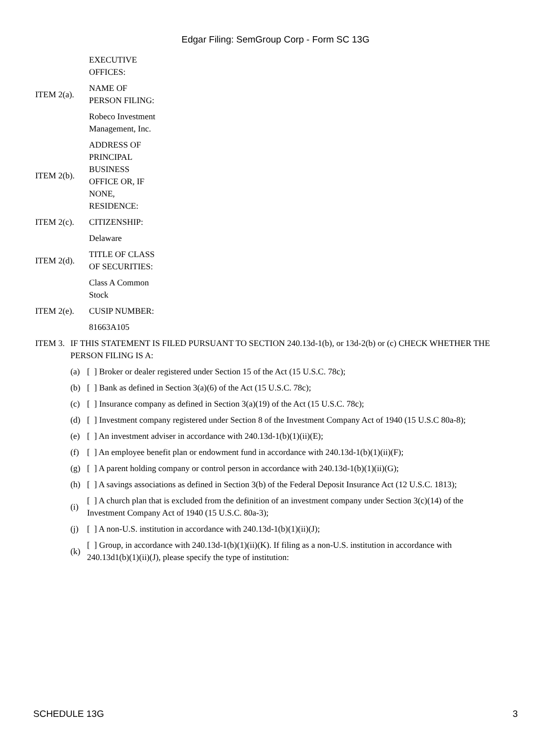Edgar Filing: SemGroup Corp - Form SC 13G
| | EXECUTIVE OFFICES: |
| ITEM 2(a). | NAME OF PERSON FILING: |
| | Robeco Investment Management, Inc. |
| ITEM 2(b). | ADDRESS OF PRINCIPAL BUSINESS OFFICE OR, IF NONE, RESIDENCE: |
| ITEM 2(c). | CITIZENSHIP: |
| | Delaware |
| ITEM 2(d). | TITLE OF CLASS OF SECURITIES: |
| | Class A Common Stock |
| ITEM 2(e). | CUSIP NUMBER: |
| | 81663A105 |
| ITEM 3. | IF THIS STATEMENT IS FILED PURSUANT TO SECTION 240.13d-1(b), or 13d-2(b) or (c) CHECK WHETHER THE PERSON FILING IS A: |
| (a) | [ ] Broker or dealer registered under Section 15 of the Act (15 U.S.C. 78c); |
| (b) | [ ] Bank as defined in Section 3(a)(6) of the Act (15 U.S.C. 78c); |
| (c) | [ ] Insurance company as defined in Section 3(a)(19) of the Act (15 U.S.C. 78c); |
| (d) | [ ] Investment company registered under Section 8 of the Investment Company Act of 1940 (15 U.S.C 80a-8); |
| (e) | [ ] An investment adviser in accordance with 240.13d-1(b)(1)(ii)(E); |
| (f) | [ ] An employee benefit plan or endowment fund in accordance with 240.13d-1(b)(1)(ii)(F); |
| (g) | [ ] A parent holding company or control person in accordance with 240.13d-1(b)(1)(ii)(G); |
| (h) | [ ] A savings associations as defined in Section 3(b) of the Federal Deposit Insurance Act (12 U.S.C. 1813); |
| (i) | [ ] A church plan that is excluded from the definition of an investment company under Section 3(c)(14) of the Investment Company Act of 1940 (15 U.S.C. 80a-3); |
| (j) | [ ] A non-U.S. institution in accordance with 240.13d-1(b)(1)(ii)(J); |
| (k) | [ ] Group, in accordance with 240.13d-1(b)(1)(ii)(K). If filing as a non-U.S. institution in accordance with 240.13d1(b)(1)(ii)(J), please specify the type of institution: |
SCHEDULE 13G 3